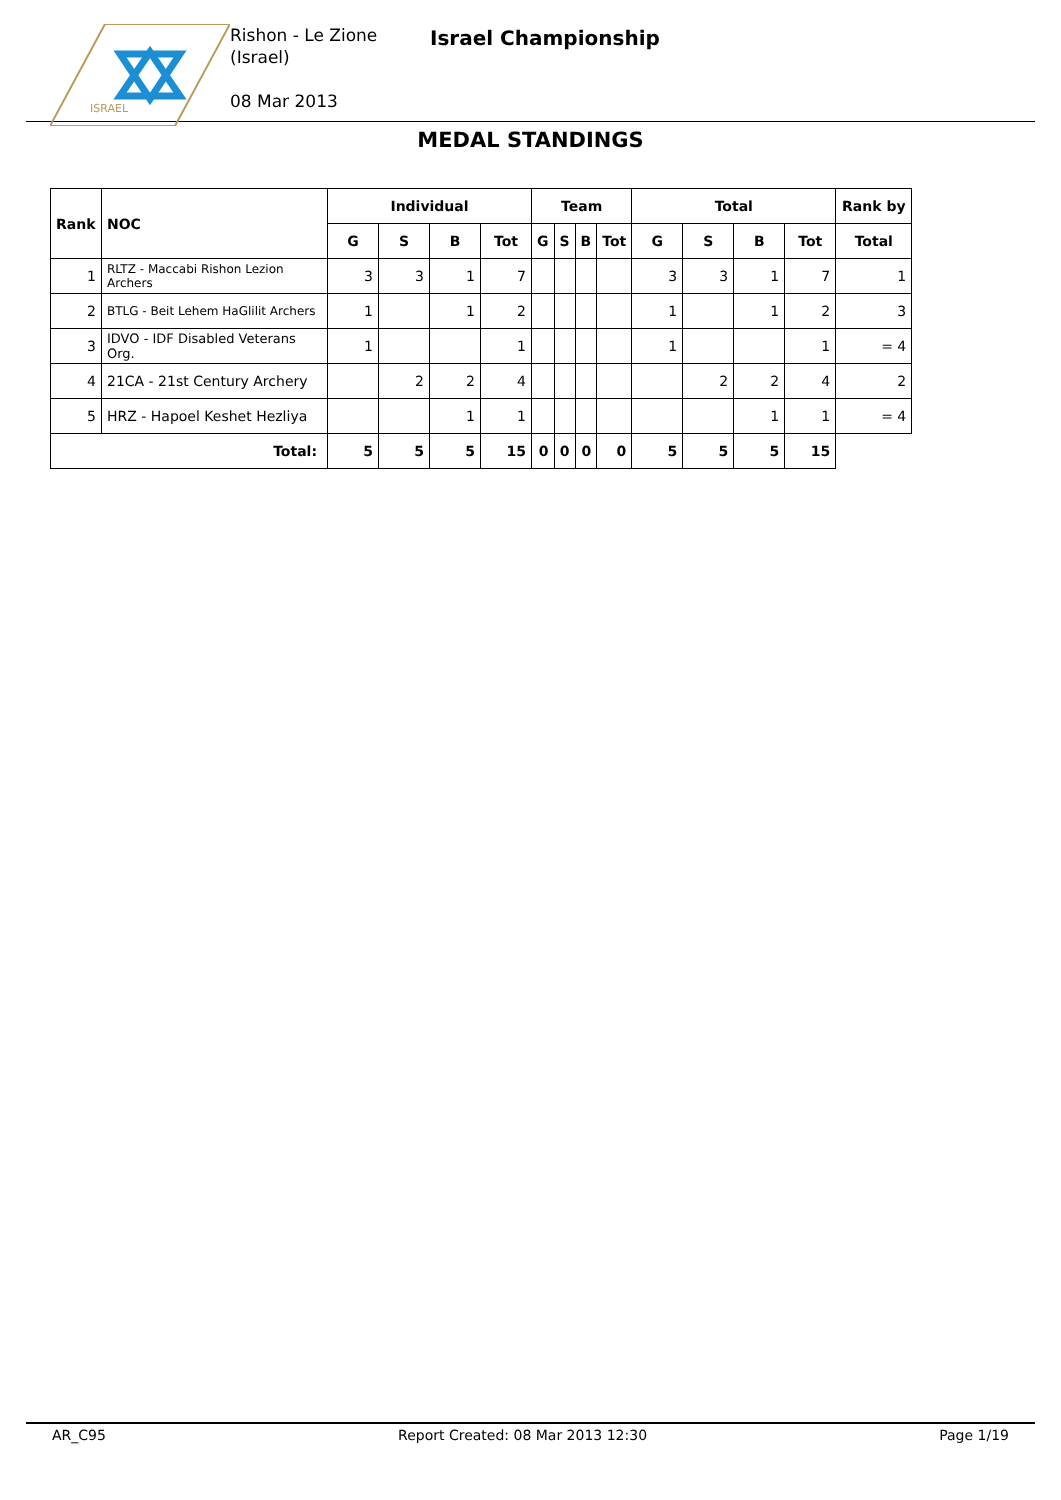ISRAEL
Rishon - Le Zione
(Israel)
08 Mar 2013
Israel Championship
MEDAL STANDINGS
| Rank | NOC | Individual | | | | Team | | | | Total | | | | Rank by |
| --- | --- | --- | --- | --- | --- | --- | --- | --- | --- | --- | --- | --- | --- | --- |
| | | G | S | B | Tot | G | S | B | Tot | G | S | B | Tot | Total |
| 1 | RLTZ - Maccabi Rishon Lezion Archers | 3 | 3 | 1 | 7 | | | | | 3 | 3 | 1 | 7 | 1 |
| 2 | BTLG - Beit Lehem HaGlilit Archers | 1 | | 1 | 2 | | | | | 1 | | 1 | 2 | 3 |
| 3 | IDVO - IDF Disabled Veterans Org. | 1 | | | 1 | | | | | 1 | | | 1 | = 4 |
| 4 | 21CA - 21st Century Archery | | 2 | 2 | 4 | | | | | | 2 | 2 | 4 | 2 |
| 5 | HRZ - Hapoel Keshet Hezliya | | | 1 | 1 | | | | | | | 1 | 1 | = 4 |
| Total: | | 5 | 5 | 5 | 15 | 0 | 0 | 0 | 0 | 5 | 5 | 5 | 15 | |
AR_C95 Report Created: 08 Mar 2013 12:30 Page 1/19